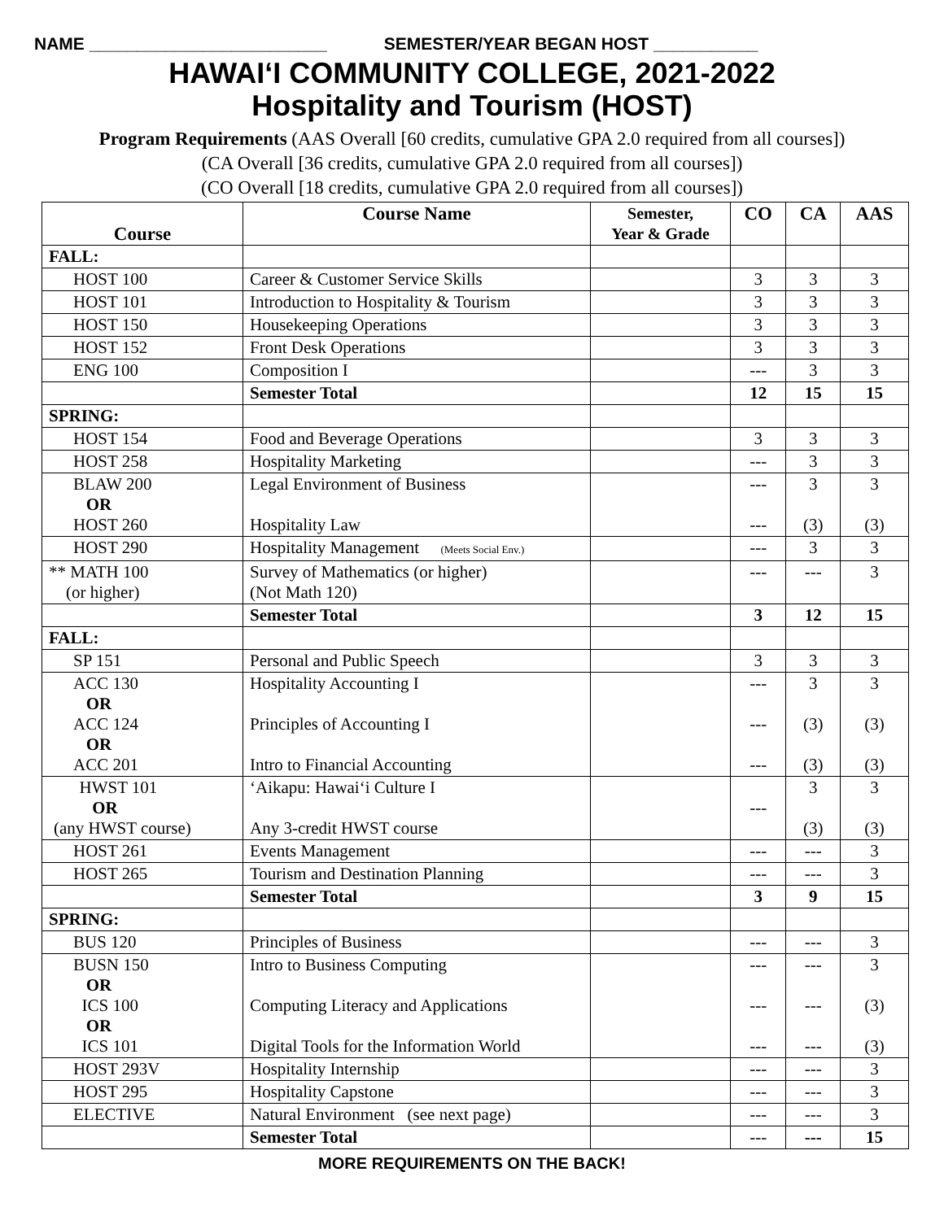NAME _________________________ SEMESTER/YEAR BEGAN HOST ___________
HAWAIʻI COMMUNITY COLLEGE, 2021-2022
Hospitality and Tourism (HOST)
Program Requirements (AAS Overall [60 credits, cumulative GPA 2.0 required from all courses])
(CA Overall [36 credits, cumulative GPA 2.0 required from all courses])
(CO Overall [18 credits, cumulative GPA 2.0 required from all courses])
| Course | Course Name | Semester, Year & Grade | CO | CA | AAS |
| --- | --- | --- | --- | --- | --- |
| FALL: | | | | | |
| HOST 100 | Career & Customer Service Skills | | 3 | 3 | 3 |
| HOST 101 | Introduction to Hospitality & Tourism | | 3 | 3 | 3 |
| HOST 150 | Housekeeping Operations | | 3 | 3 | 3 |
| HOST 152 | Front Desk Operations | | 3 | 3 | 3 |
| ENG 100 | Composition I | | --- | 3 | 3 |
| | Semester Total | | 12 | 15 | 15 |
| SPRING: | | | | | |
| HOST 154 | Food and Beverage Operations | | 3 | 3 | 3 |
| HOST 258 | Hospitality Marketing | | --- | 3 | 3 |
| BLAW 200 OR HOST 260 | Legal Environment of Business Hospitality Law | | --- --- | 3 (3) | 3 (3) |
| HOST 290 | Hospitality Management (Meets Social Env.) | | --- | 3 | 3 |
| ** MATH 100 (or higher) | Survey of Mathematics (or higher) (Not Math 120) | | --- | --- | 3 |
| | Semester Total | | 3 | 12 | 15 |
| FALL: | | | | | |
| SP 151 | Personal and Public Speech | | 3 | 3 | 3 |
| ACC 130 OR ACC 124 OR ACC 201 | Hospitality Accounting I Principles of Accounting I Intro to Financial Accounting | | --- --- --- | 3 (3) (3) | 3 (3) (3) |
| HWST 101 OR (any HWST course) | ʻAikapu: Hawaiʻi Culture I Any 3-credit HWST course | | --- | 3 (3) | 3 (3) |
| HOST 261 | Events Management | | --- | --- | 3 |
| HOST 265 | Tourism and Destination Planning | | --- | --- | 3 |
| | Semester Total | | 3 | 9 | 15 |
| SPRING: | | | | | |
| BUS 120 | Principles of Business | | --- | --- | 3 |
| BUSN 150 OR ICS 100 OR ICS 101 | Intro to Business Computing Computing Literacy and Applications Digital Tools for the Information World | | --- --- --- | --- --- --- | 3 (3) (3) |
| HOST 293V | Hospitality Internship | | --- | --- | 3 |
| HOST 295 | Hospitality Capstone | | --- | --- | 3 |
| ELECTIVE | Natural Environment (see next page) | | --- | --- | 3 |
| | Semester Total | | --- | --- | 15 |
MORE REQUIREMENTS ON THE BACK!